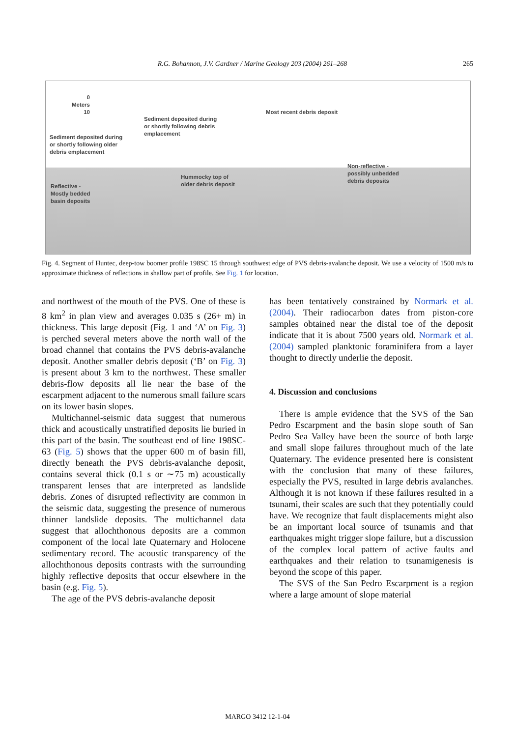R.G. Bohannon, J.V. Gardner / Marine Geology 203 (2004) 261–268 265
0
Meters
10
Most recent debris deposit
Sediment deposited during
or shortly following debris
emplacement
Sediment deposited during
or shortly following older
debris emplacement
Non-reflective -
possibly unbedded
debris deposits
Hummocky top of
older debris deposit
Reflective -
Mostly bedded
basin deposits
Fig. 4. Segment of Huntec, deep-tow boomer profile 198SC 15 through southwest edge of PVS debris-avalanche deposit. We use a velocity of 1500 m/s to approximate thickness of reflections in shallow part of profile. See Fig. 1 for location.
and northwest of the mouth of the PVS. One of these is 8 km<sup>2</sup> in plan view and averages 0.035 s (26+ m) in thickness. This large deposit (Fig. 1 and ‘A’ on Fig. 3) is perched several meters above the north wall of the broad channel that contains the PVS debris-avalanche deposit. Another smaller debris deposit (‘B’ on Fig. 3) is present about 3 km to the northwest. These smaller debris-flow deposits all lie near the base of the escarpment adjacent to the numerous small failure scars on its lower basin slopes.
Multichannel-seismic data suggest that numerous thick and acoustically unstratified deposits lie buried in this part of the basin. The southeast end of line 198SC-63 (Fig. 5) shows that the upper 600 m of basin fill, directly beneath the PVS debris-avalanche deposit, contains several thick (0.1 s or ∼75 m) acoustically transparent lenses that are interpreted as landslide debris. Zones of disrupted reflectivity are common in the seismic data, suggesting the presence of numerous thinner landslide deposits. The multichannel data suggest that allochthonous deposits are a common component of the local late Quaternary and Holocene sedimentary record. The acoustic transparency of the allochthonous deposits contrasts with the surrounding highly reflective deposits that occur elsewhere in the basin (e.g. Fig. 5).
The age of the PVS debris-avalanche deposit
has been tentatively constrained by Normark et al. (2004). Their radiocarbon dates from piston-core samples obtained near the distal toe of the deposit indicate that it is about 7500 years old. Normark et al. (2004) sampled planktonic foraminifera from a layer thought to directly underlie the deposit.
4. Discussion and conclusions
There is ample evidence that the SVS of the San Pedro Escarpment and the basin slope south of San Pedro Sea Valley have been the source of both large and small slope failures throughout much of the late Quaternary. The evidence presented here is consistent with the conclusion that many of these failures, especially the PVS, resulted in large debris avalanches. Although it is not known if these failures resulted in a tsunami, their scales are such that they potentially could have. We recognize that fault displacements might also be an important local source of tsunamis and that earthquakes might trigger slope failure, but a discussion of the complex local pattern of active faults and earthquakes and their relation to tsunamigenesis is beyond the scope of this paper.
The SVS of the San Pedro Escarpment is a region where a large amount of slope material
MARGO 3412 12-1-04